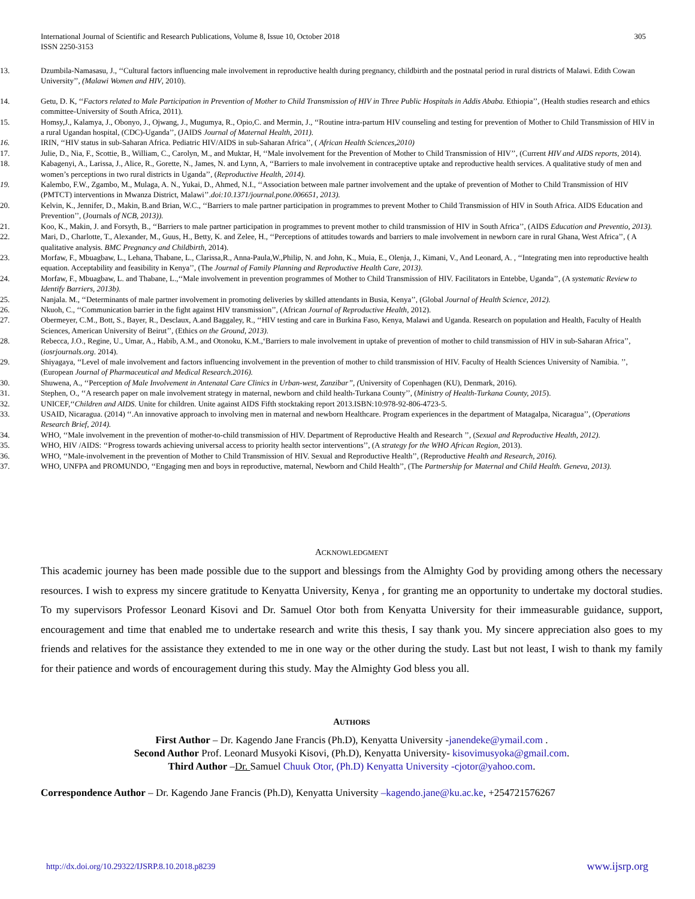International Journal of Scientific and Research Publications, Volume 8, Issue 10, October 2018 305
ISSN 2250-3153
13. Dzumbila-Namasasu, J., ‘‘Cultural factors influencing male involvement in reproductive health during pregnancy, childbirth and the postnatal period in rural districts of Malawi. Edith Cowan University’’, (Malawi Women and HIV, 2010).
14. Getu, D. K, ‘‘Factors related to Male Participation in Prevention of Mother to Child Transmission of HIV in Three Public Hospitals in Addis Ababa. Ethiopia’’, (Health studies research and ethics committee-University of South Africa, 2011).
15. Homsy,J., Kalamya, J., Obonyo, J., Ojwang, J., Mugumya, R., Opio,C. and Mermin, J., ‘‘Routine intra-partum HIV counseling and testing for prevention of Mother to Child Transmission of HIV in a rural Ugandan hospital, (CDC)-Uganda’’, (JAIDS Journal of Maternal Health, 2011).
16. IRIN, ‘‘HIV status in sub-Saharan Africa. Pediatric HIV/AIDS in sub-Saharan Africa’’, ( African Health Sciences,2010)
17. Julie, D., Nia, F., Scottie, B., William, C., Carolyn, M., and Muktar, H, ‘‘Male involvement for the Prevention of Mother to Child Transmission of HIV’’, (Current HIV and AIDS reports, 2014).
18. Kabagenyi, A., Larissa, J., Alice, R., Gorette, N., James, N. and Lynn, A, ‘‘Barriers to male involvement in contraceptive uptake and reproductive health services. A qualitative study of men and women’s perceptions in two rural districts in Uganda’’, (Reproductive Health, 2014).
19. Kalembo, F.W., Zgambo, M., Mulaga, A. N., Yukai, D., Ahmed, N.I., ‘‘Association between male partner involvement and the uptake of prevention of Mother to Child Transmission of HIV (PMTCT) interventions in Mwanza District, Malawi’’.doi:10.1371/journal.pone.006651, 2013).
20. Kelvin, K., Jennifer, D., Makin, B.and Brian, W.C., ‘‘Barriers to male partner participation in programmes to prevent Mother to Child Transmission of HIV in South Africa. AIDS Education and Prevention’’, (Journals of NCB, 2013)).
21. Koo, K., Makin, J. and Forsyth, B., ‘‘Barriers to male partner participation in programmes to prevent mother to child transmission of HIV in South Africa’’, (AIDS Education and Preventio, 2013).
22. Mari, D., Charlotte, T., Alexander, M., Guus, H., Betty, K. and Zelee, H., ‘‘Perceptions of attitudes towards and barriers to male involvement in newborn care in rural Ghana, West Africa’’, ( A qualitative analysis. BMC Pregnancy and Childbirth, 2014).
23. Morfaw, F., Mbuagbaw, L., Lehana, Thabane, L., Clarissa,R., Anna-Paula,W.,Philip, N. and John, K., Muia, E., Olenja, J., Kimani, V., And Leonard, A. , ‘‘Integrating men into reproductive health equation. Acceptability and feasibility in Kenya’’, (The Journal of Family Planning and Reproductive Health Care, 2013).
24. Morfaw, F., Mbuagbaw, L. and Thabane, L.,‘‘Male involvement in prevention programmes of Mother to Child Transmission of HIV. Facilitators in Entebbe, Uganda’’, (A systematic Review to Identify Barriers, 2013b).
25. Nanjala. M., ‘‘Determinants of male partner involvement in promoting deliveries by skilled attendants in Busia, Kenya’’, (Global Journal of Health Science, 2012).
26. Nkuoh, C., ‘‘Communication barrier in the fight against HIV transmission’’, (African Journal of Reproductive Health, 2012).
27. Obermeyer, C.M., Bott, S., Bayer, R., Desclaux, A.and Baggaley, R., ‘‘HIV testing and care in Burkina Faso, Kenya, Malawi and Uganda. Research on population and Health, Faculty of Health Sciences, American University of Beirut’’, (Ethics on the Ground, 2013).
28. Rebecca, J.O., Regine, U., Umar, A., Habib, A.M., and Otonoku, K.M.,‘Barriers to male involvement in uptake of prevention of mother to child transmission of HIV in sub-Saharan Africa’’, (iosrjournals.org. 2014).
29. Shiyagaya, ‘‘Level of male involvement and factors influencing involvement in the prevention of mother to child transmission of HIV. Faculty of Health Sciences University of Namibia. ’’, (European Journal of Pharmaceutical and Medical Research.2016).
30. Shuwena, A., ‘‘Perception of Male Involvement in Antenatal Care Clinics in Urban-west, Zanzibar’’, (University of Copenhagen (KU), Denmark, 2016).
31. Stephen, O., ‘‘A research paper on male involvement strategy in maternal, newborn and child health-Turkana County’’, (Ministry of Health-Turkana County, 2015).
32. UNICEF,‘‘Children and AIDS. Unite for children. Unite against AIDS Fifth stocktaking report 2013.ISBN:10:978-92-806-4723-5.
33. USAID, Nicaragua. (2014) ‘‘.An innovative approach to involving men in maternal and newborn Healthcare. Program experiences in the department of Matagalpa, Nicaragua’’, (Operations Research Brief, 2014).
34. WHO, ‘‘Male involvement in the prevention of mother-to-child transmission of HIV. Department of Reproductive Health and Research ’’, (Sexual and Reproductive Health, 2012).
35. WHO, HIV /AIDS: ‘‘Progress towards achieving universal access to priority health sector interventions’’, (A strategy for the WHO African Region, 2013).
36. WHO, ‘‘Male-involvement in the prevention of Mother to Child Transmission of HIV. Sexual and Reproductive Health’’, (Reproductive Health and Research, 2016).
37. WHO, UNFPA and PROMUNDO, ‘‘Engaging men and boys in reproductive, maternal, Newborn and Child Health’’, (The Partnership for Maternal and Child Health. Geneva, 2013).
ACKNOWLEDGMENT
This academic journey has been made possible due to the support and blessings from the Almighty God by providing among others the necessary resources. I wish to express my sincere gratitude to Kenyatta University, Kenya , for granting me an opportunity to undertake my doctoral studies. To my supervisors Professor Leonard Kisovi and Dr. Samuel Otor both from Kenyatta University for their immeasurable guidance, support, encouragement and time that enabled me to undertake research and write this thesis, I say thank you. My sincere appreciation also goes to my friends and relatives for the assistance they extended to me in one way or the other during the study. Last but not least, I wish to thank my family for their patience and words of encouragement during this study. May the Almighty God bless you all.
AUTHORS
First Author – Dr. Kagendo Jane Francis (Ph.D), Kenyatta University -janendeke@ymail.com .
Second Author Prof. Leonard Musyoki Kisovi, (Ph.D), Kenyatta University- kisovimusyoka@gmail.com.
Third Author –Dr. Samuel Chuuk Otor, (Ph.D) Kenyatta University -cjotor@yahoo.com.
Correspondence Author – Dr. Kagendo Jane Francis (Ph.D), Kenyatta University –kagendo.jane@ku.ac.ke, +254721576267
http://dx.doi.org/10.29322/IJSRP.8.10.2018.p8239 www.ijsrp.org